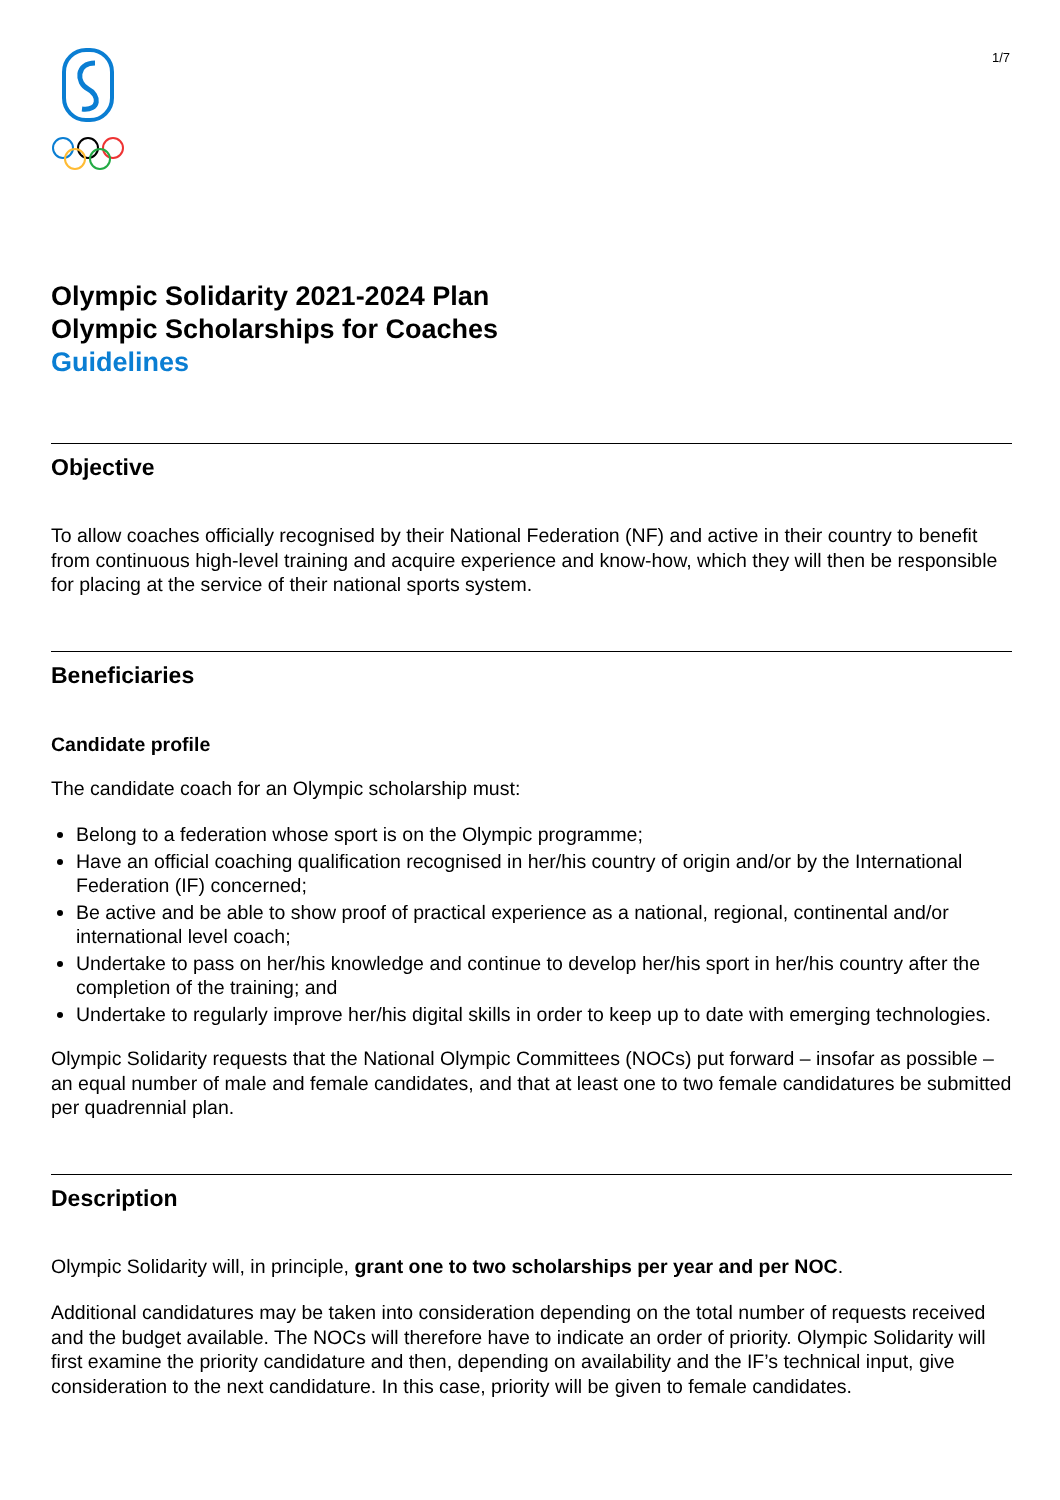1/7
Olympic Solidarity 2021-2024 Plan
Olympic Scholarships for Coaches
Guidelines
Objective
To allow coaches officially recognised by their National Federation (NF) and active in their country to benefit from continuous high-level training and acquire experience and know-how, which they will then be responsible for placing at the service of their national sports system.
Beneficiaries
Candidate profile
The candidate coach for an Olympic scholarship must:
Belong to a federation whose sport is on the Olympic programme;
Have an official coaching qualification recognised in her/his country of origin and/or by the International Federation (IF) concerned;
Be active and be able to show proof of practical experience as a national, regional, continental and/or international level coach;
Undertake to pass on her/his knowledge and continue to develop her/his sport in her/his country after the completion of the training; and
Undertake to regularly improve her/his digital skills in order to keep up to date with emerging technologies.
Olympic Solidarity requests that the National Olympic Committees (NOCs) put forward – insofar as possible – an equal number of male and female candidates, and that at least one to two female candidatures be submitted per quadrennial plan.
Description
Olympic Solidarity will, in principle, grant one to two scholarships per year and per NOC.
Additional candidatures may be taken into consideration depending on the total number of requests received and the budget available. The NOCs will therefore have to indicate an order of priority. Olympic Solidarity will first examine the priority candidature and then, depending on availability and the IF’s technical input, give consideration to the next candidature. In this case, priority will be given to female candidates.